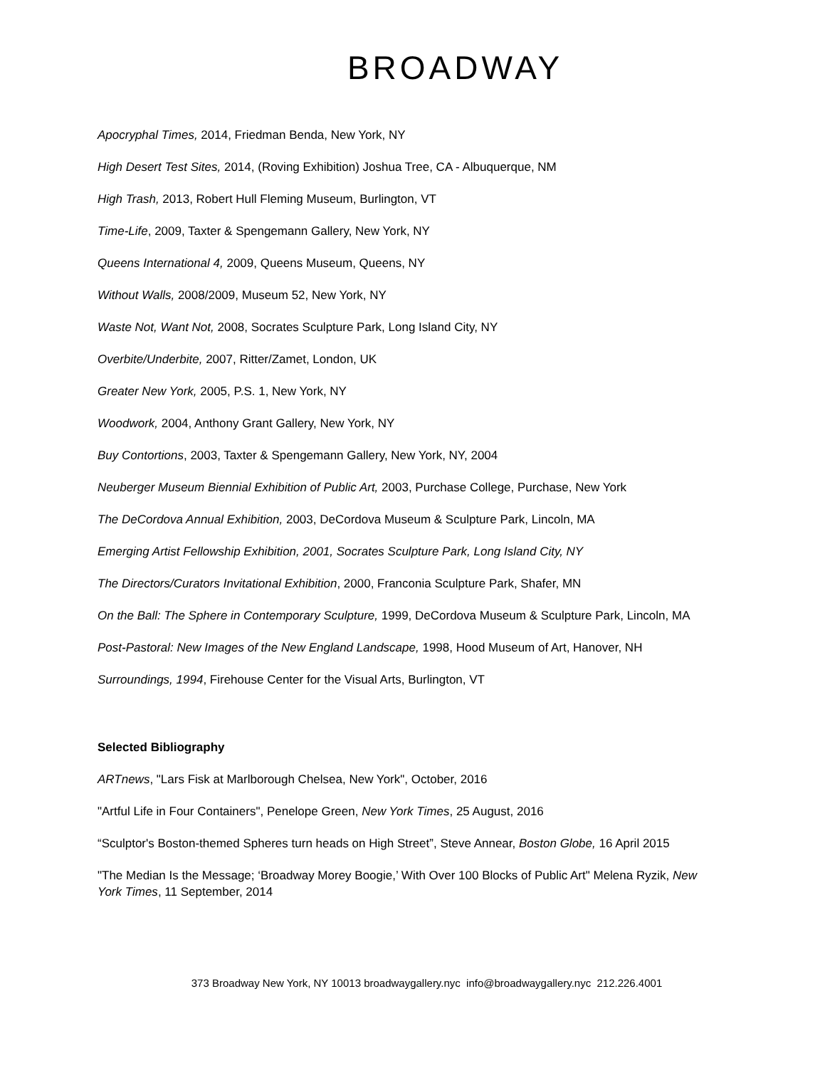BROADWAY
Apocryphal Times, 2014, Friedman Benda, New York, NY
High Desert Test Sites, 2014, (Roving Exhibition) Joshua Tree, CA - Albuquerque, NM
High Trash, 2013, Robert Hull Fleming Museum, Burlington, VT
Time-Life, 2009, Taxter & Spengemann Gallery, New York, NY
Queens International 4, 2009, Queens Museum, Queens, NY
Without Walls, 2008/2009, Museum 52, New York, NY
Waste Not, Want Not, 2008, Socrates Sculpture Park, Long Island City, NY
Overbite/Underbite, 2007, Ritter/Zamet, London, UK
Greater New York, 2005, P.S. 1, New York, NY
Woodwork, 2004, Anthony Grant Gallery, New York, NY
Buy Contortions, 2003, Taxter & Spengemann Gallery, New York, NY, 2004
Neuberger Museum Biennial Exhibition of Public Art, 2003, Purchase College, Purchase, New York
The DeCordova Annual Exhibition, 2003, DeCordova Museum & Sculpture Park, Lincoln, MA
Emerging Artist Fellowship Exhibition, 2001, Socrates Sculpture Park, Long Island City, NY
The Directors/Curators Invitational Exhibition, 2000, Franconia Sculpture Park, Shafer, MN
On the Ball: The Sphere in Contemporary Sculpture, 1999, DeCordova Museum & Sculpture Park, Lincoln, MA
Post-Pastoral: New Images of the New England Landscape, 1998, Hood Museum of Art, Hanover, NH
Surroundings, 1994, Firehouse Center for the Visual Arts, Burlington, VT
Selected Bibliography
ARTnews, "Lars Fisk at Marlborough Chelsea, New York", October, 2016
"Artful Life in Four Containers", Penelope Green, New York Times, 25 August, 2016
“Sculptor's Boston-themed Spheres turn heads on High Street”, Steve Annear, Boston Globe, 16 April 2015
"The Median Is the Message; ‘Broadway Morey Boogie,’ With Over 100 Blocks of Public Art" Melena Ryzik, New York Times, 11 September, 2014
373 Broadway New York, NY 10013 broadwaygallery.nyc info@broadwaygallery.nyc 212.226.4001